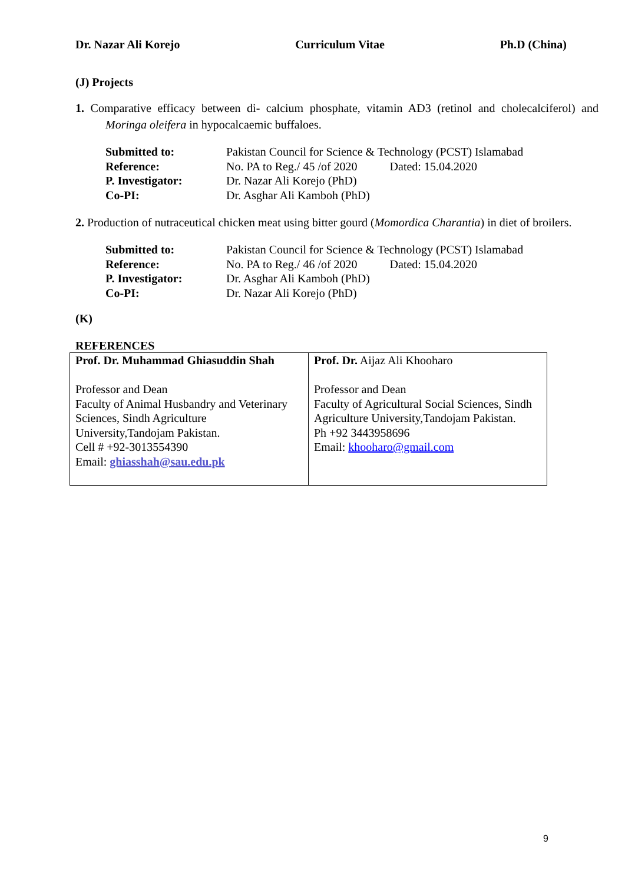Dr. Nazar Ali Korejo Curriculum Vitae Ph.D (China)
(J) Projects
1. Comparative efficacy between di- calcium phosphate, vitamin AD3 (retinol and cholecalciferol) and Moringa oleifera in hypocalcaemic buffaloes.
| Submitted to: | Pakistan Council for Science & Technology (PCST) Islamabad |
| Reference: | No. PA to Reg./ 45 /of 2020 Dated: 15.04.2020 |
| P. Investigator: | Dr. Nazar Ali Korejo (PhD) |
| Co-PI: | Dr. Asghar Ali Kamboh (PhD) |
2. Production of nutraceutical chicken meat using bitter gourd (Momordica Charantia) in diet of broilers.
| Submitted to: | Pakistan Council for Science & Technology (PCST) Islamabad |
| Reference: | No. PA to Reg./ 46 /of 2020 Dated: 15.04.2020 |
| P. Investigator: | Dr. Asghar Ali Kamboh (PhD) |
| Co-PI: | Dr. Nazar Ali Korejo (PhD) |
(K)
REFERENCES
| Prof. Dr. Muhammad Ghiasuddin Shah Professor and Dean Faculty of Animal Husbandry and Veterinary Sciences, Sindh Agriculture University,Tandojam Pakistan. Cell # +92-3013554390 Email: ghiasshah@sau.edu.pk | Prof. Dr. Aijaz Ali Khooharo Professor and Dean Faculty of Agricultural Social Sciences, Sindh Agriculture University,Tandojam Pakistan. Ph +92 3443958696 Email: khooharo@gmail.com |
9